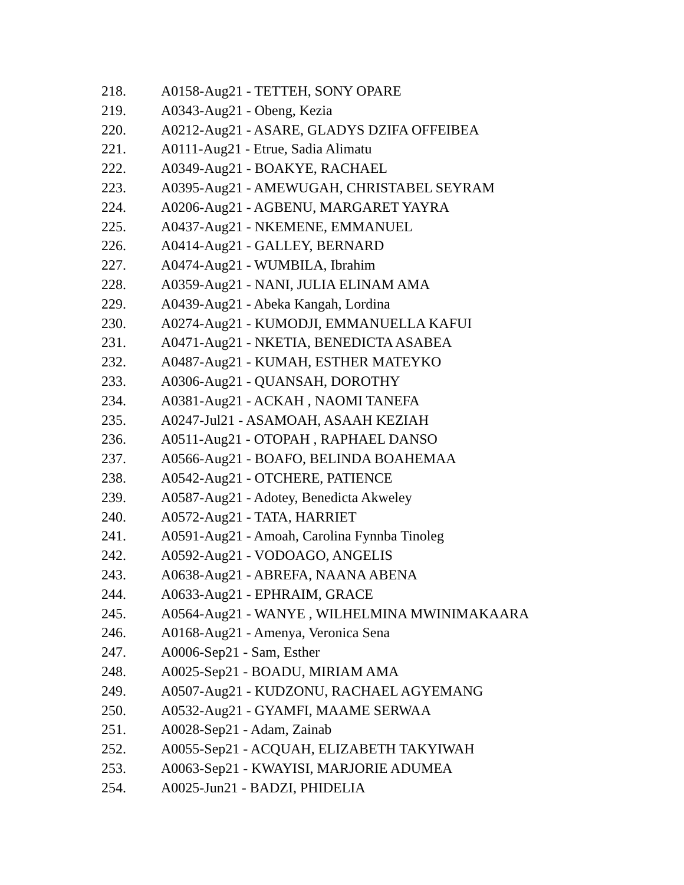218. A0158-Aug21 - TETTEH, SONY OPARE
219. A0343-Aug21 - Obeng, Kezia
220. A0212-Aug21 - ASARE, GLADYS DZIFA OFFEIBEA
221. A0111-Aug21 - Etrue, Sadia Alimatu
222. A0349-Aug21 - BOAKYE, RACHAEL
223. A0395-Aug21 - AMEWUGAH, CHRISTABEL SEYRAM
224. A0206-Aug21 - AGBENU, MARGARET YAYRA
225. A0437-Aug21 - NKEMENE, EMMANUEL
226. A0414-Aug21 - GALLEY, BERNARD
227. A0474-Aug21 - WUMBILA, Ibrahim
228. A0359-Aug21 - NANI, JULIA ELINAM AMA
229. A0439-Aug21 - Abeka Kangah, Lordina
230. A0274-Aug21 - KUMODJI, EMMANUELLA KAFUI
231. A0471-Aug21 - NKETIA, BENEDICTA ASABEA
232. A0487-Aug21 - KUMAH, ESTHER MATEYKO
233. A0306-Aug21 - QUANSAH, DOROTHY
234. A0381-Aug21 - ACKAH , NAOMI TANEFA
235. A0247-Jul21 - ASAMOAH, ASAAH KEZIAH
236. A0511-Aug21 - OTOPAH , RAPHAEL DANSO
237. A0566-Aug21 - BOAFO, BELINDA BOAHEMAA
238. A0542-Aug21 - OTCHERE, PATIENCE
239. A0587-Aug21 - Adotey, Benedicta Akweley
240. A0572-Aug21 - TATA, HARRIET
241. A0591-Aug21 - Amoah, Carolina Fynnba Tinoleg
242. A0592-Aug21 - VODOAGO, ANGELIS
243. A0638-Aug21 - ABREFA, NAANA ABENA
244. A0633-Aug21 - EPHRAIM, GRACE
245. A0564-Aug21 - WANYE , WILHELMINA MWINIMAKAARA
246. A0168-Aug21 - Amenya, Veronica Sena
247. A0006-Sep21 - Sam, Esther
248. A0025-Sep21 - BOADU, MIRIAM AMA
249. A0507-Aug21 - KUDZONU, RACHAEL AGYEMANG
250. A0532-Aug21 - GYAMFI, MAAME SERWAA
251. A0028-Sep21 - Adam, Zainab
252. A0055-Sep21 - ACQUAH, ELIZABETH TAKYIWAH
253. A0063-Sep21 - KWAYISI, MARJORIE ADUMEA
254. A0025-Jun21 - BADZI, PHIDELIA